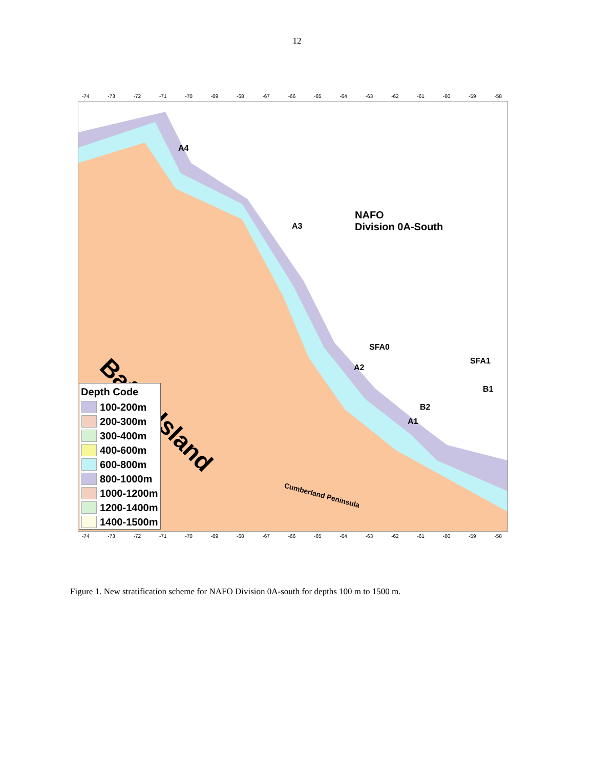12
-74 -73 -72 -71 -70 -69 -68 -67 -66 -65 -64 -63 -62 -61 -60 -59 -58
A4
A3
NAFO
Division 0A-South
SFA0
SFA1
A2
B1
B2
A1
Baffin Island
Cumberland Peninsula
Depth Code
100-200m
200-300m
300-400m
400-600m
600-800m
800-1000m
1000-1200m
1200-1400m
1400-1500m
-74 -73 -72 -71 -70 -69 -68 -67 -66 -65 -64 -63 -62 -61 -60 -59 -58
Figure 1. New stratification scheme for NAFO Division 0A-south for depths 100 m to 1500 m.